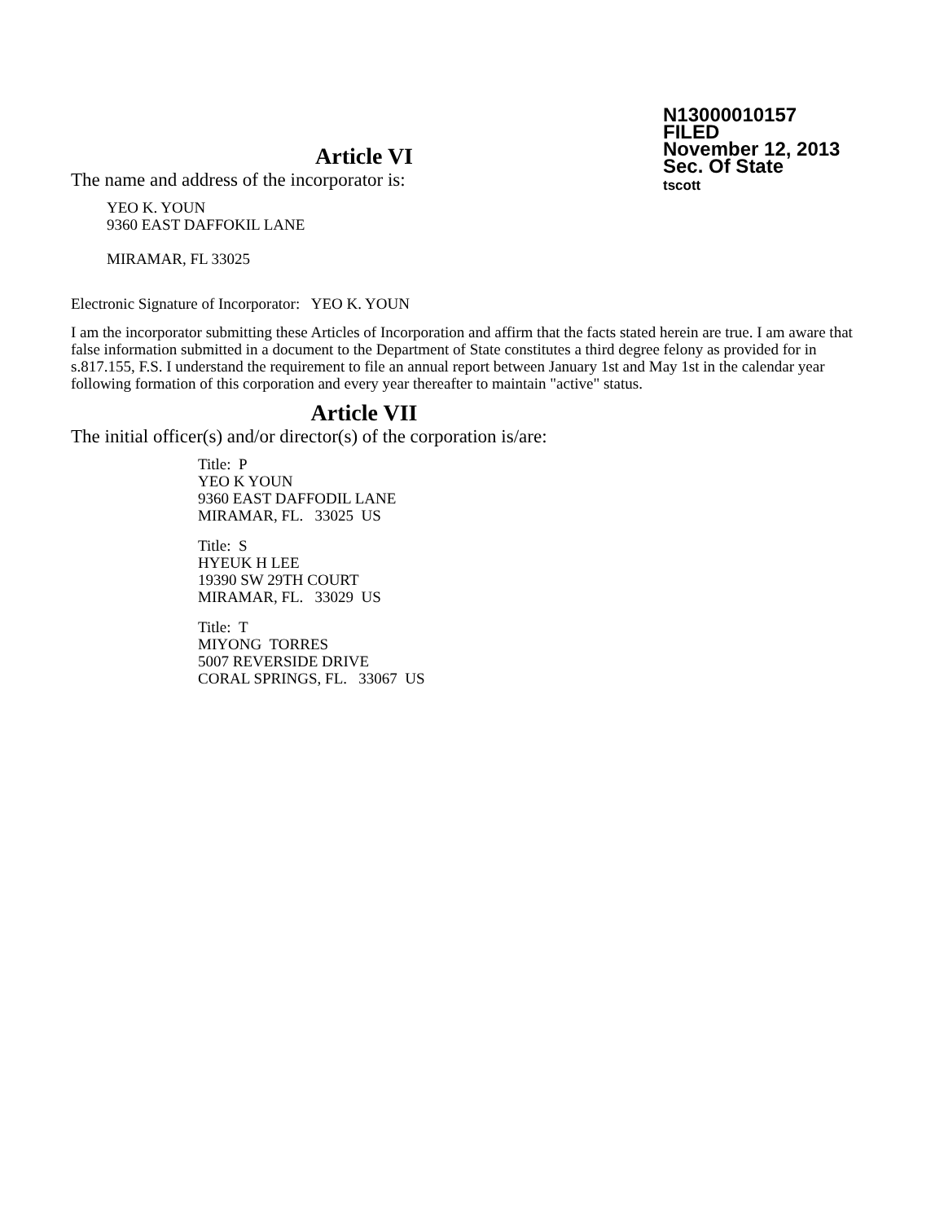N13000010157
FILED
November 12, 2013
Sec. Of State
tscott
Article VI
The name and address of the incorporator is:
YEO K. YOUN
9360 EAST DAFFOKIL LANE
MIRAMAR, FL 33025
Electronic Signature of Incorporator: YEO K. YOUN
I am the incorporator submitting these Articles of Incorporation and affirm that the facts stated herein are true. I am aware that false information submitted in a document to the Department of State constitutes a third degree felony as provided for in s.817.155, F.S. I understand the requirement to file an annual report between January 1st and May 1st in the calendar year following formation of this corporation and every year thereafter to maintain "active" status.
Article VII
The initial officer(s) and/or director(s) of the corporation is/are:
Title: P
YEO K YOUN
9360 EAST DAFFODIL LANE
MIRAMAR, FL. 33025 US
Title: S
HYEUK H LEE
19390 SW 29TH COURT
MIRAMAR, FL. 33029 US
Title: T
MIYONG TORRES
5007 REVERSIDE DRIVE
CORAL SPRINGS, FL. 33067 US